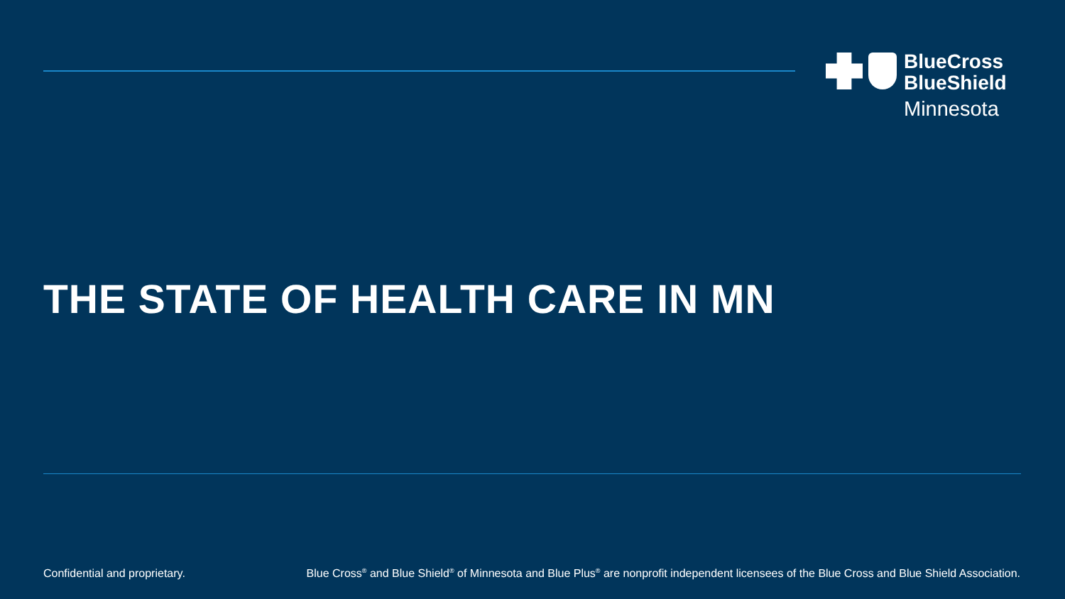BlueCross
BlueShield
Minnesota
THE STATE OF HEALTH CARE IN MN
Confidential and proprietary. Blue Cross<sup>®</sup> and Blue Shield<sup>®</sup> of Minnesota and Blue Plus<sup>®</sup> are nonprofit independent licensees of the Blue Cross and Blue Shield Association.